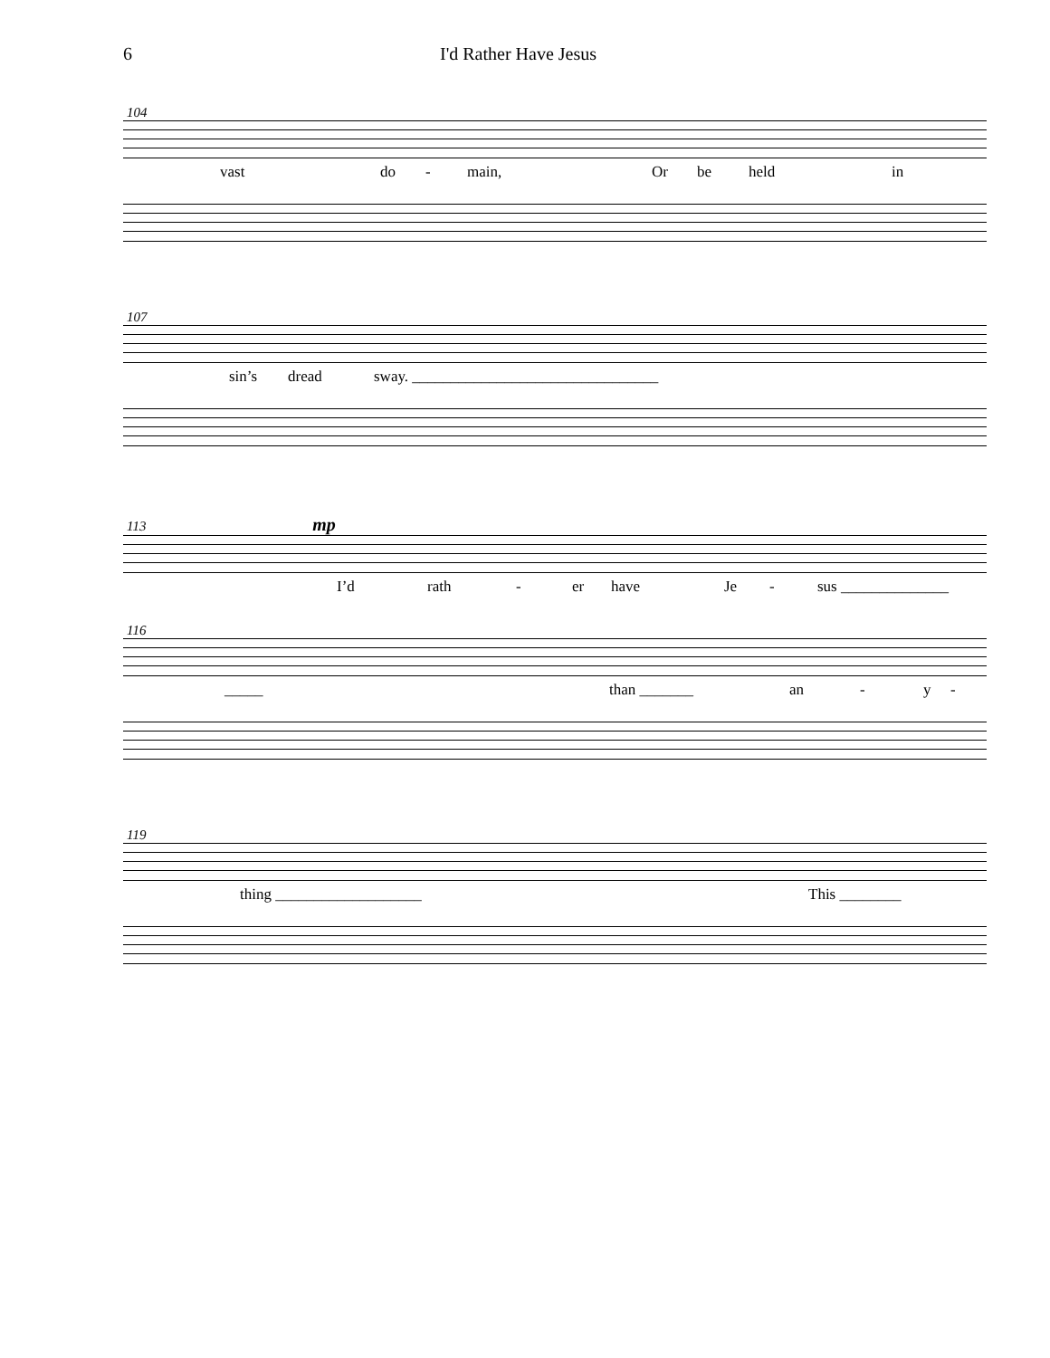6 I'd Rather Have Jesus
104
vast do - main, Or be held in
107
sin’s dread sway. ________________________________
113 mp
I’d rath - er have Je - sus ______________
116
_____ than _______ an - y -
119
thing ___________________ This ________